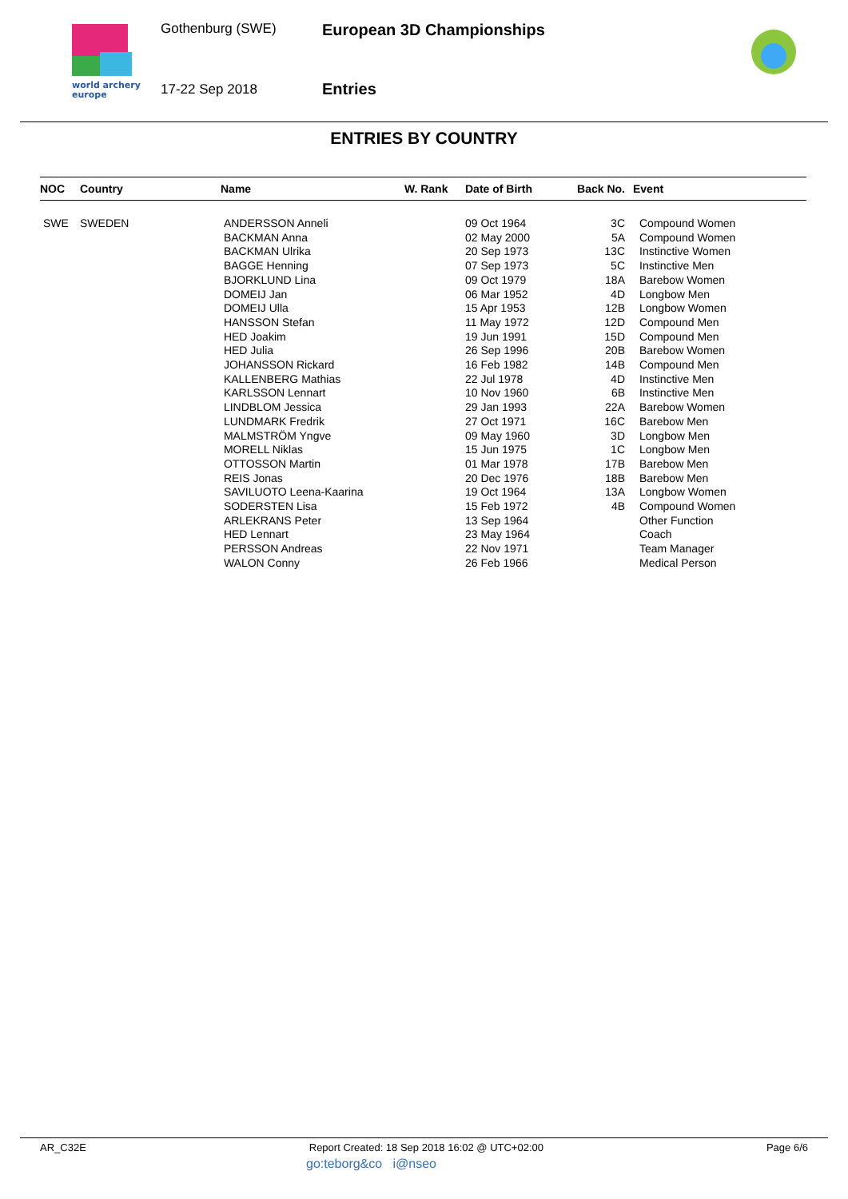world archery
europe
Gothenburg (SWE)
17-22 Sep 2018
European 3D Championships
Entries
ENTRIES BY COUNTRY
| NOC | Country | Name | W. Rank | Date of Birth | Back No. | Event |
| --- | --- | --- | --- | --- | --- | --- |
| SWE | SWEDEN | ANDERSSON Anneli | | 09 Oct 1964 | 3C | Compound Women |
| | | BACKMAN Anna | | 02 May 2000 | 5A | Compound Women |
| | | BACKMAN Ulrika | | 20 Sep 1973 | 13C | Instinctive Women |
| | | BAGGE Henning | | 07 Sep 1973 | 5C | Instinctive Men |
| | | BJORKLUND Lina | | 09 Oct 1979 | 18A | Barebow Women |
| | | DOMEIJ Jan | | 06 Mar 1952 | 4D | Longbow Men |
| | | DOMEIJ Ulla | | 15 Apr 1953 | 12B | Longbow Women |
| | | HANSSON Stefan | | 11 May 1972 | 12D | Compound Men |
| | | HED Joakim | | 19 Jun 1991 | 15D | Compound Men |
| | | HED Julia | | 26 Sep 1996 | 20B | Barebow Women |
| | | JOHANSSON Rickard | | 16 Feb 1982 | 14B | Compound Men |
| | | KALLENBERG Mathias | | 22 Jul 1978 | 4D | Instinctive Men |
| | | KARLSSON Lennart | | 10 Nov 1960 | 6B | Instinctive Men |
| | | LINDBLOM Jessica | | 29 Jan 1993 | 22A | Barebow Women |
| | | LUNDMARK Fredrik | | 27 Oct 1971 | 16C | Barebow Men |
| | | MALMSTRÖM Yngve | | 09 May 1960 | 3D | Longbow Men |
| | | MORELL Niklas | | 15 Jun 1975 | 1C | Longbow Men |
| | | OTTOSSON Martin | | 01 Mar 1978 | 17B | Barebow Men |
| | | REIS Jonas | | 20 Dec 1976 | 18B | Barebow Men |
| | | SAVILUOTO Leena-Kaarina | | 19 Oct 1964 | 13A | Longbow Women |
| | | SODERSTEN Lisa | | 15 Feb 1972 | 4B | Compound Women |
| | | ARLEKRANS Peter | | 13 Sep 1964 | | Other Function |
| | | HED Lennart | | 23 May 1964 | | Coach |
| | | PERSSON Andreas | | 22 Nov 1971 | | Team Manager |
| | | WALON Conny | | 26 Feb 1966 | | Medical Person |
AR_C32E Report Created: 18 Sep 2018 16:02 @ UTC+02:00 Page 6/6
go:teborg&co i@nseo